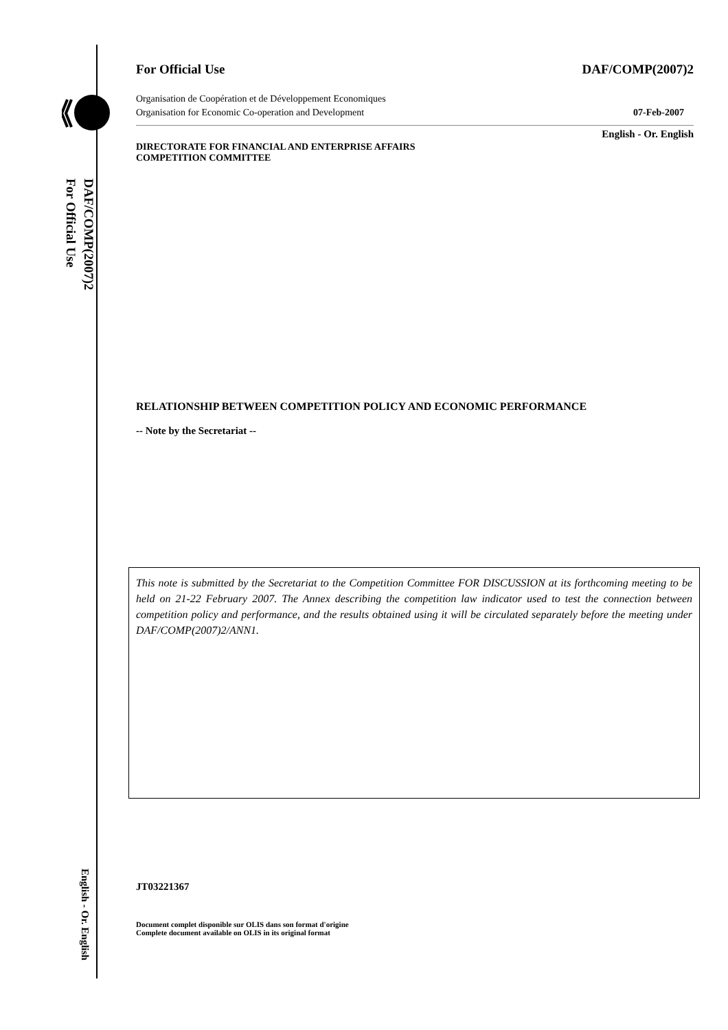DAF/COMP(2007)2
For Official Use
English - Or. English
For Official Use DAF/COMP(2007)2
Organisation de Coopération et de Développement Economiques
Organisation for Economic Co-operation and Development 07-Feb-2007
English - Or. English
DIRECTORATE FOR FINANCIAL AND ENTERPRISE AFFAIRS
COMPETITION COMMITTEE
RELATIONSHIP BETWEEN COMPETITION POLICY AND ECONOMIC PERFORMANCE
-- Note by the Secretariat --
This note is submitted by the Secretariat to the Competition Committee FOR DISCUSSION at its forthcoming meeting to be held on 21-22 February 2007. The Annex describing the competition law indicator used to test the connection between competition policy and performance, and the results obtained using it will be circulated separately before the meeting under DAF/COMP(2007)2/ANN1.
JT03221367
Document complet disponible sur OLIS dans son format d'origine
Complete document available on OLIS in its original format